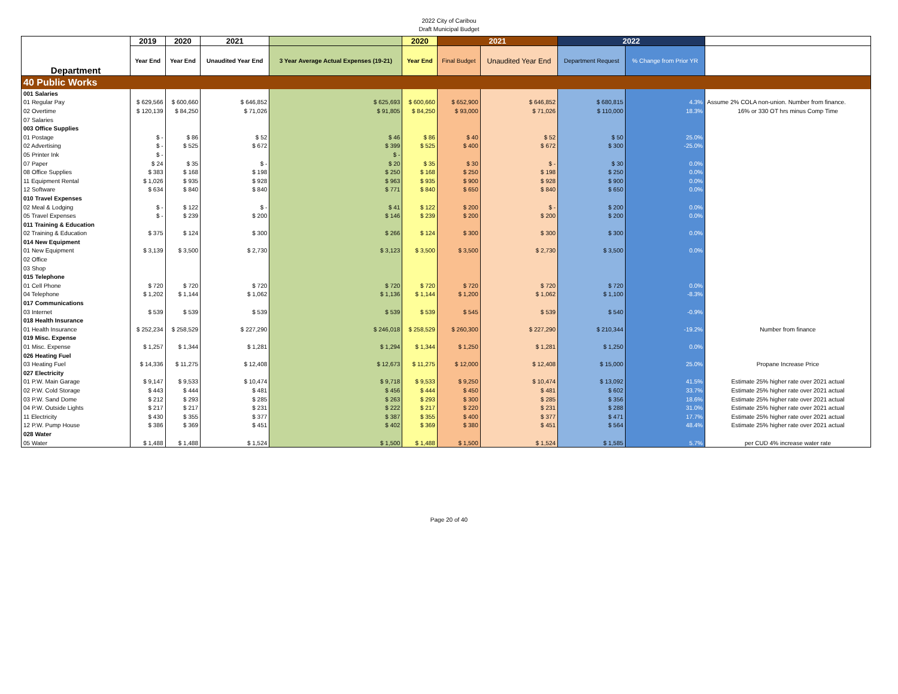2022 City of Caribou
Draft Municipal Budget
| Department | 2019 | 2020 | 2021 | | 2020 | 2021 | | 2022 | | |
| --- | --- | --- | --- | --- | --- | --- | --- | --- | --- | --- |
| | Year End | Year End | Unaudited Year End | 3 Year Average Actual Expenses (19-21) | Year End | Final Budget | Unaudited Year End | Department Request | % Change from Prior YR | |
| 40 Public Works | | | | | | | | | | |
| 001 Salaries | | | | | | | | | | |
| 01 Regular Pay | $ 629,566 | $ 600,660 | $ 646,852 | $ 625,693 | $ 600,660 | $ 652,900 | $ 646,852 | $ 680,815 | 4.3% | Assume 2% COLA non-union. Number from finance. |
| 02 Overtime | $ 120,139 | $ 84,250 | $ 71,026 | $ 91,805 | $ 84,250 | $ 93,000 | $ 71,026 | $ 110,000 | 18.3% | 16% or 330 OT hrs minus Comp Time |
| 07 Salaries | | | | | | | | | | |
| 003 Office Supplies | | | | | | | | | | |
| 01 Postage | $ - | $ 86 | $ 52 | $ 46 | $ 86 | $ 40 | $ 52 | $ 50 | 25.0% | |
| 02 Advertising | $ - | $ 525 | $ 672 | $ 399 | $ 525 | $ 400 | $ 672 | $ 300 | -25.0% | |
| 05 Printer Ink | $ - | | | $ - | | | | | | |
| 07 Paper | $ 24 | $ 35 | $ - | $ 20 | $ 35 | $ 30 | $ - | $ 30 | 0.0% | |
| 08 Office Supplies | $ 383 | $ 168 | $ 198 | $ 250 | $ 168 | $ 250 | $ 198 | $ 250 | 0.0% | |
| 11 Equipment Rental | $ 1,026 | $ 935 | $ 928 | $ 963 | $ 935 | $ 900 | $ 928 | $ 900 | 0.0% | |
| 12 Software | $ 634 | $ 840 | $ 840 | $ 771 | $ 840 | $ 650 | $ 840 | $ 650 | 0.0% | |
| 010 Travel Expenses | | | | | | | | | | |
| 02 Meal & Lodging | $ - | $ 122 | $ - | $ 41 | $ 122 | $ 200 | $ - | $ 200 | 0.0% | |
| 05 Travel Expenses | $ - | $ 239 | $ 200 | $ 146 | $ 239 | $ 200 | $ 200 | $ 200 | 0.0% | |
| 011 Training & Education | | | | | | | | | | |
| 02 Training & Education | $ 375 | $ 124 | $ 300 | $ 266 | $ 124 | $ 300 | $ 300 | $ 300 | 0.0% | |
| 014 New Equipment | | | | | | | | | | |
| 01 New Equipment | $ 3,139 | $ 3,500 | $ 2,730 | $ 3,123 | $ 3,500 | $ 3,500 | $ 2,730 | $ 3,500 | 0.0% | |
| 02 Office | | | | | | | | | | |
| 03 Shop | | | | | | | | | | |
| 015 Telephone | | | | | | | | | | |
| 01 Cell Phone | $ 720 | $ 720 | $ 720 | $ 720 | $ 720 | $ 720 | $ 720 | $ 720 | 0.0% | |
| 04 Telephone | $ 1,202 | $ 1,144 | $ 1,062 | $ 1,136 | $ 1,144 | $ 1,200 | $ 1,062 | $ 1,100 | -8.3% | |
| 017 Communications | | | | | | | | | | |
| 03 Internet | $ 539 | $ 539 | $ 539 | $ 539 | $ 539 | $ 545 | $ 539 | $ 540 | -0.9% | |
| 018 Health Insurance | | | | | | | | | | |
| 01 Health Insurance | $ 252,234 | $ 258,529 | $ 227,290 | $ 246,018 | $ 258,529 | $ 260,300 | $ 227,290 | $ 210,344 | -19.2% | Number from finance |
| 019 Misc. Expense | | | | | | | | | | |
| 01 Misc. Expense | $ 1,257 | $ 1,344 | $ 1,281 | $ 1,294 | $ 1,344 | $ 1,250 | $ 1,281 | $ 1,250 | 0.0% | |
| 026 Heating Fuel | | | | | | | | | | |
| 03 Heating Fuel | $ 14,336 | $ 11,275 | $ 12,408 | $ 12,673 | $ 11,275 | $ 12,000 | $ 12,408 | $ 15,000 | 25.0% | Propane Increase Price |
| 027 Electricity | | | | | | | | | | |
| 01 P.W. Main Garage | $ 9,147 | $ 9,533 | $ 10,474 | $ 9,718 | $ 9,533 | $ 9,250 | $ 10,474 | $ 13,092 | 41.5% | Estimate 25% higher rate over 2021 actual |
| 02 P.W. Cold Storage | $ 443 | $ 444 | $ 481 | $ 456 | $ 444 | $ 450 | $ 481 | $ 602 | 33.7% | Estimate 25% higher rate over 2021 actual |
| 03 P.W. Sand Dome | $ 212 | $ 293 | $ 285 | $ 263 | $ 293 | $ 300 | $ 285 | $ 356 | 18.6% | Estimate 25% higher rate over 2021 actual |
| 04 P.W. Outside Lights | $ 217 | $ 217 | $ 231 | $ 222 | $ 217 | $ 220 | $ 231 | $ 288 | 31.0% | Estimate 25% higher rate over 2021 actual |
| 11 Electricity | $ 430 | $ 355 | $ 377 | $ 387 | $ 355 | $ 400 | $ 377 | $ 471 | 17.7% | Estimate 25% higher rate over 2021 actual |
| 12 P.W. Pump House | $ 386 | $ 369 | $ 451 | $ 402 | $ 369 | $ 380 | $ 451 | $ 564 | 48.4% | Estimate 25% higher rate over 2021 actual |
| 028 Water | | | | | | | | | | |
| 05 Water | $ 1,488 | $ 1,488 | $ 1,524 | $ 1,500 | $ 1,488 | $ 1,500 | $ 1,524 | $ 1,585 | 5.7% | per CUD 4% increase water rate |
Page 20 of 40